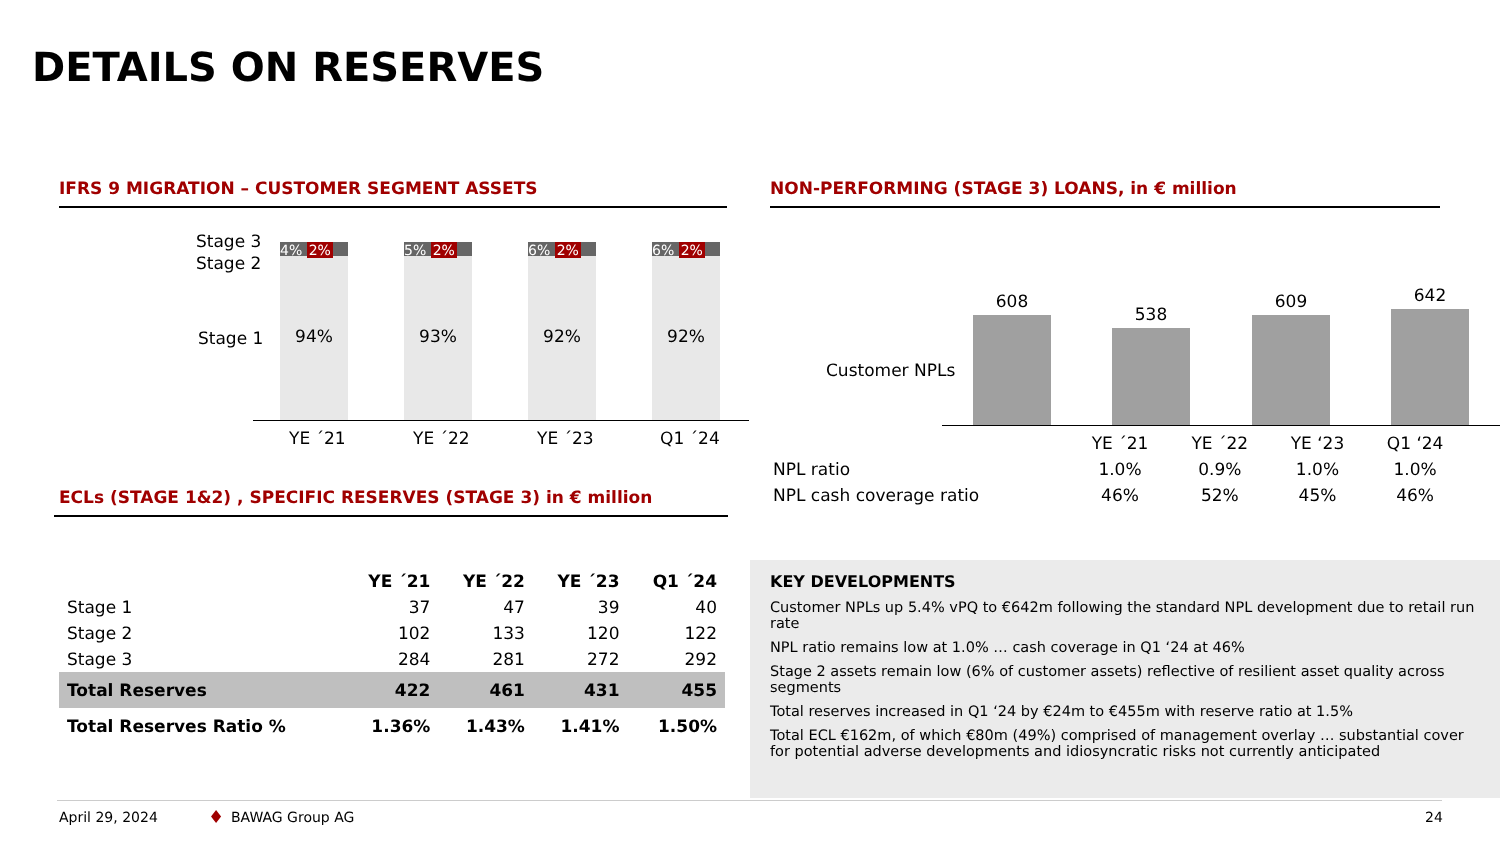DETAILS ON RESERVES
IFRS 9 MIGRATION – CUSTOMER SEGMENT ASSETS NON-PERFORMING (STAGE 3) LOANS, in € million
Stage 3
Stage 2
Stage 1
4% 2%
94%
5% 2%
93%
6% 2%
92%
6% 2%
92%
YE ´21 YE ´22 YE ´23 Q1 ´24
Customer NPLs
608 538 609 642
| | YE ´21 | YE ´22 | YE ‘23 | Q1 ‘24 |
| NPL ratio | 1.0% | 0.9% | 1.0% | 1.0% |
| NPL cash coverage ratio | 46% | 52% | 45% | 46% |
ECLs (STAGE 1&2) , SPECIFIC RESERVES (STAGE 3) in € million
| | YE ´21 | YE ´22 | YE ´23 | Q1 ´24 |
| --- | --- | --- | --- | --- |
| Stage 1 | 37 | 47 | 39 | 40 |
| Stage 2 | 102 | 133 | 120 | 122 |
| Stage 3 | 284 | 281 | 272 | 292 |
| Total Reserves | 422 | 461 | 431 | 455 |
| Total Reserves Ratio % | 1.36% | 1.43% | 1.41% | 1.50% |
KEY DEVELOPMENTS
Customer NPLs up 5.4% vPQ to €642m following the standard NPL development due to retail run rate
NPL ratio remains low at 1.0% … cash coverage in Q1 ‘24 at 46%
Stage 2 assets remain low (6% of customer assets) reflective of resilient asset quality across segments
Total reserves increased in Q1 ‘24 by €24m to €455m with reserve ratio at 1.5%
Total ECL €162m, of which €80m (49%) comprised of management overlay … substantial cover for potential adverse developments and idiosyncratic risks not currently anticipated
April 29, 2024 ♦ BAWAG Group AG 24